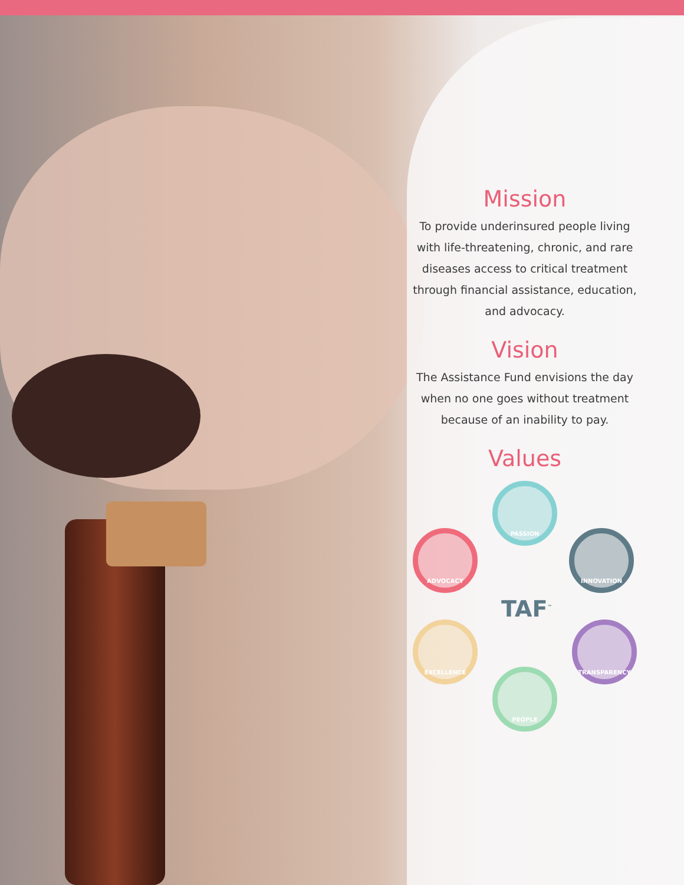Mission
To provide underinsured people living with life-threatening, chronic, and rare diseases access to critical treatment through financial assistance, education, and advocacy.
Vision
The Assistance Fund envisions the day when no one goes without treatment because of an inability to pay.
Values
PASSION
ADVOCACY INNOVATION
TAF<sup>™</sup>
EXCELLENCE TRANSPARENCY
PEOPLE